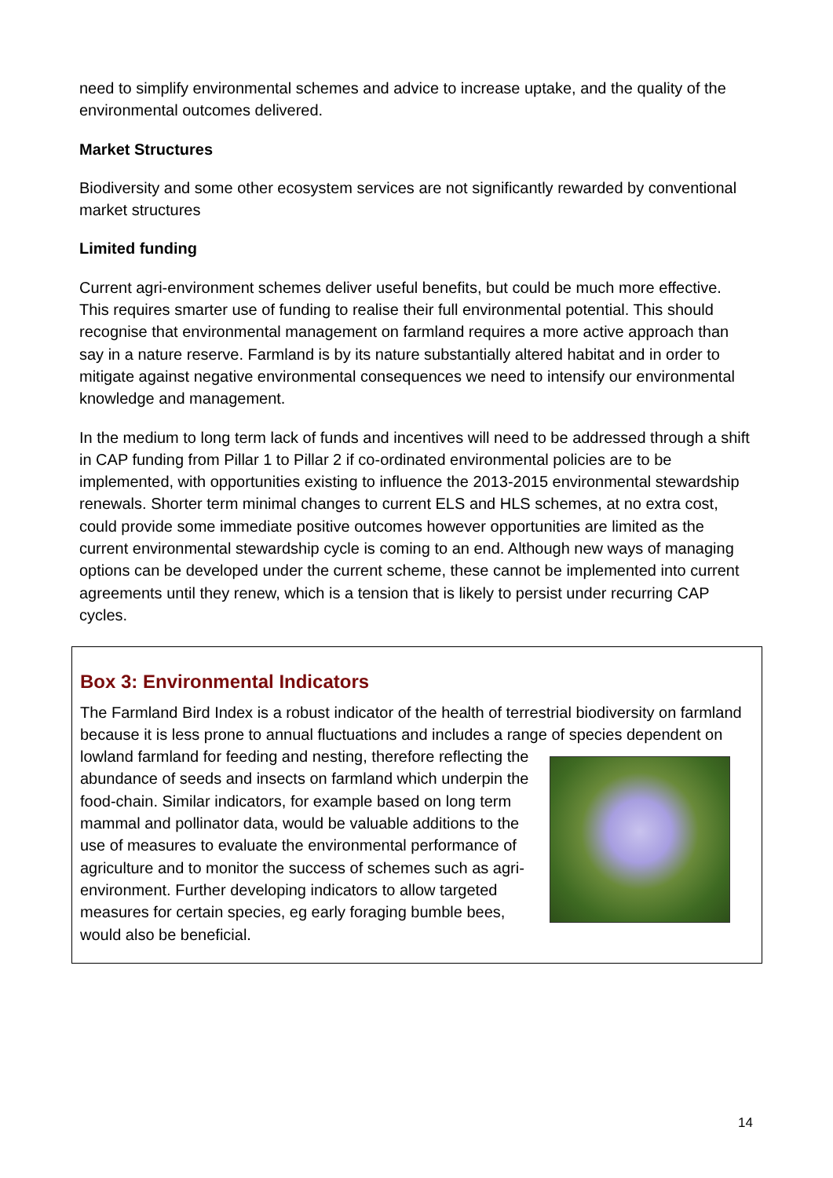need to simplify environmental schemes and advice to increase uptake, and the quality of the environmental outcomes delivered.
Market Structures
Biodiversity and some other ecosystem services are not significantly rewarded by conventional market structures
Limited funding
Current agri-environment schemes deliver useful benefits, but could be much more effective. This requires smarter use of funding to realise their full environmental potential. This should recognise that environmental management on farmland requires a more active approach than say in a nature reserve. Farmland is by its nature substantially altered habitat and in order to mitigate against negative environmental consequences we need to intensify our environmental knowledge and management.
In the medium to long term lack of funds and incentives will need to be addressed through a shift in CAP funding from Pillar 1 to Pillar 2 if co-ordinated environmental policies are to be implemented, with opportunities existing to influence the 2013-2015 environmental stewardship renewals. Shorter term minimal changes to current ELS and HLS schemes, at no extra cost, could provide some immediate positive outcomes however opportunities are limited as the current environmental stewardship cycle is coming to an end. Although new ways of managing options can be developed under the current scheme, these cannot be implemented into current agreements until they renew, which is a tension that is likely to persist under recurring CAP cycles.
Box 3: Environmental Indicators
The Farmland Bird Index is a robust indicator of the health of terrestrial biodiversity on farmland because it is less prone to annual fluctuations and includes a range of species dependent on lowland farmland for feeding and nesting, therefore reflecting the abundance of seeds and insects on farmland which underpin the food-chain. Similar indicators, for example based on long term mammal and pollinator data, would be valuable additions to the use of measures to evaluate the environmental performance of agriculture and to monitor the success of schemes such as agri-environment. Further developing indicators to allow targeted measures for certain species, eg early foraging bumble bees, would also be beneficial.
14